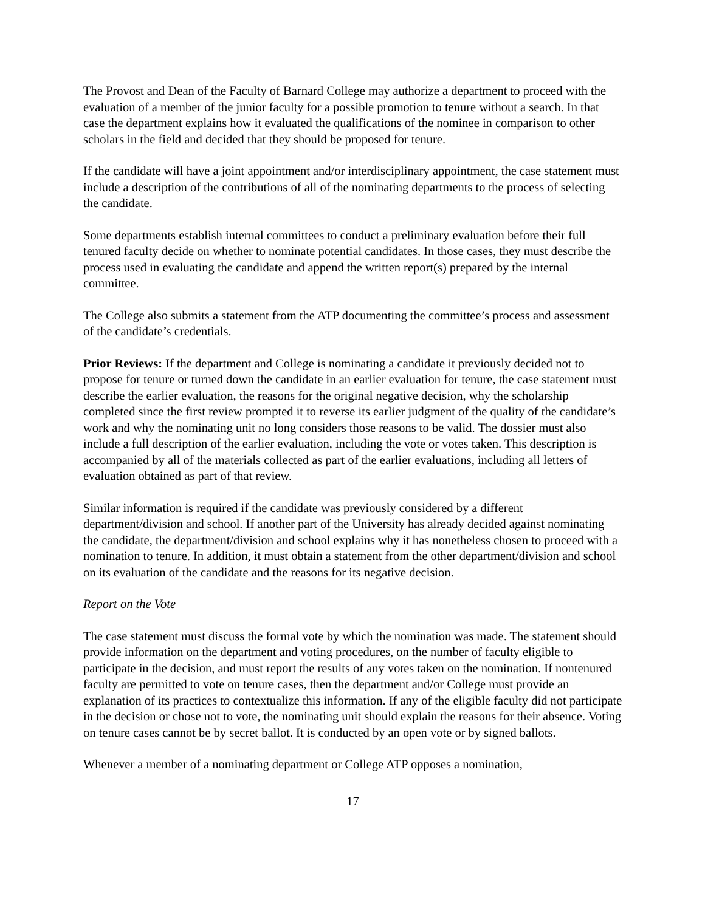The Provost and Dean of the Faculty of Barnard College may authorize a department to proceed with the evaluation of a member of the junior faculty for a possible promotion to tenure without a search. In that case the department explains how it evaluated the qualifications of the nominee in comparison to other scholars in the field and decided that they should be proposed for tenure.
If the candidate will have a joint appointment and/or interdisciplinary appointment, the case statement must include a description of the contributions of all of the nominating departments to the process of selecting the candidate.
Some departments establish internal committees to conduct a preliminary evaluation before their full tenured faculty decide on whether to nominate potential candidates. In those cases, they must describe the process used in evaluating the candidate and append the written report(s) prepared by the internal committee.
The College also submits a statement from the ATP documenting the committee’s process and assessment of the candidate’s credentials.
Prior Reviews: If the department and College is nominating a candidate it previously decided not to propose for tenure or turned down the candidate in an earlier evaluation for tenure, the case statement must describe the earlier evaluation, the reasons for the original negative decision, why the scholarship completed since the first review prompted it to reverse its earlier judgment of the quality of the candidate’s work and why the nominating unit no long considers those reasons to be valid. The dossier must also include a full description of the earlier evaluation, including the vote or votes taken. This description is accompanied by all of the materials collected as part of the earlier evaluations, including all letters of evaluation obtained as part of that review.
Similar information is required if the candidate was previously considered by a different department/division and school. If another part of the University has already decided against nominating the candidate, the department/division and school explains why it has nonetheless chosen to proceed with a nomination to tenure. In addition, it must obtain a statement from the other department/division and school on its evaluation of the candidate and the reasons for its negative decision.
Report on the Vote
The case statement must discuss the formal vote by which the nomination was made. The statement should provide information on the department and voting procedures, on the number of faculty eligible to participate in the decision, and must report the results of any votes taken on the nomination. If nontenured faculty are permitted to vote on tenure cases, then the department and/or College must provide an explanation of its practices to contextualize this information. If any of the eligible faculty did not participate in the decision or chose not to vote, the nominating unit should explain the reasons for their absence. Voting on tenure cases cannot be by secret ballot. It is conducted by an open vote or by signed ballots.
Whenever a member of a nominating department or College ATP opposes a nomination,
17